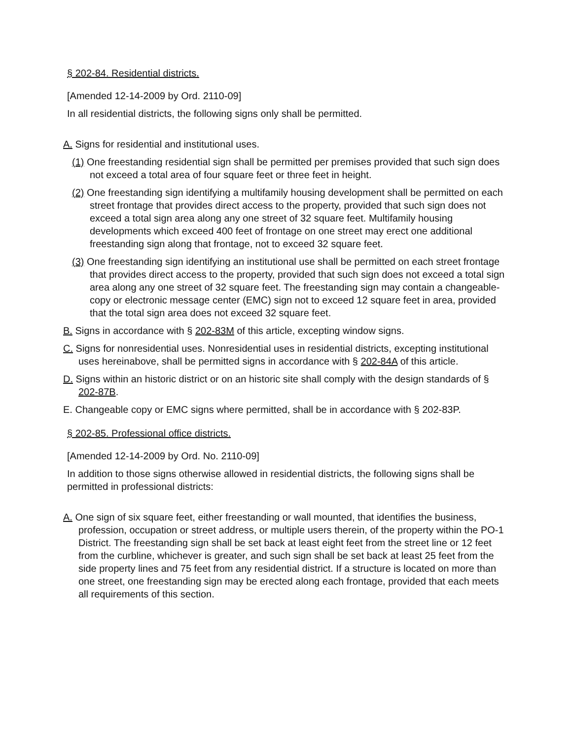§ 202-84. Residential districts.
[Amended 12-14-2009 by Ord. 2110-09]
In all residential districts, the following signs only shall be permitted.
A. Signs for residential and institutional uses.
(1) One freestanding residential sign shall be permitted per premises provided that such sign does not exceed a total area of four square feet or three feet in height.
(2) One freestanding sign identifying a multifamily housing development shall be permitted on each street frontage that provides direct access to the property, provided that such sign does not exceed a total sign area along any one street of 32 square feet. Multifamily housing developments which exceed 400 feet of frontage on one street may erect one additional freestanding sign along that frontage, not to exceed 32 square feet.
(3) One freestanding sign identifying an institutional use shall be permitted on each street frontage that provides direct access to the property, provided that such sign does not exceed a total sign area along any one street of 32 square feet. The freestanding sign may contain a changeable-copy or electronic message center (EMC) sign not to exceed 12 square feet in area, provided that the total sign area does not exceed 32 square feet.
B. Signs in accordance with § 202-83M of this article, excepting window signs.
C. Signs for nonresidential uses. Nonresidential uses in residential districts, excepting institutional uses hereinabove, shall be permitted signs in accordance with § 202-84A of this article.
D. Signs within an historic district or on an historic site shall comply with the design standards of § 202-87B.
E. Changeable copy or EMC signs where permitted, shall be in accordance with § 202-83P.
§ 202-85. Professional office districts.
[Amended 12-14-2009 by Ord. No. 2110-09]
In addition to those signs otherwise allowed in residential districts, the following signs shall be permitted in professional districts:
A. One sign of six square feet, either freestanding or wall mounted, that identifies the business, profession, occupation or street address, or multiple users therein, of the property within the PO-1 District. The freestanding sign shall be set back at least eight feet from the street line or 12 feet from the curbline, whichever is greater, and such sign shall be set back at least 25 feet from the side property lines and 75 feet from any residential district. If a structure is located on more than one street, one freestanding sign may be erected along each frontage, provided that each meets all requirements of this section.